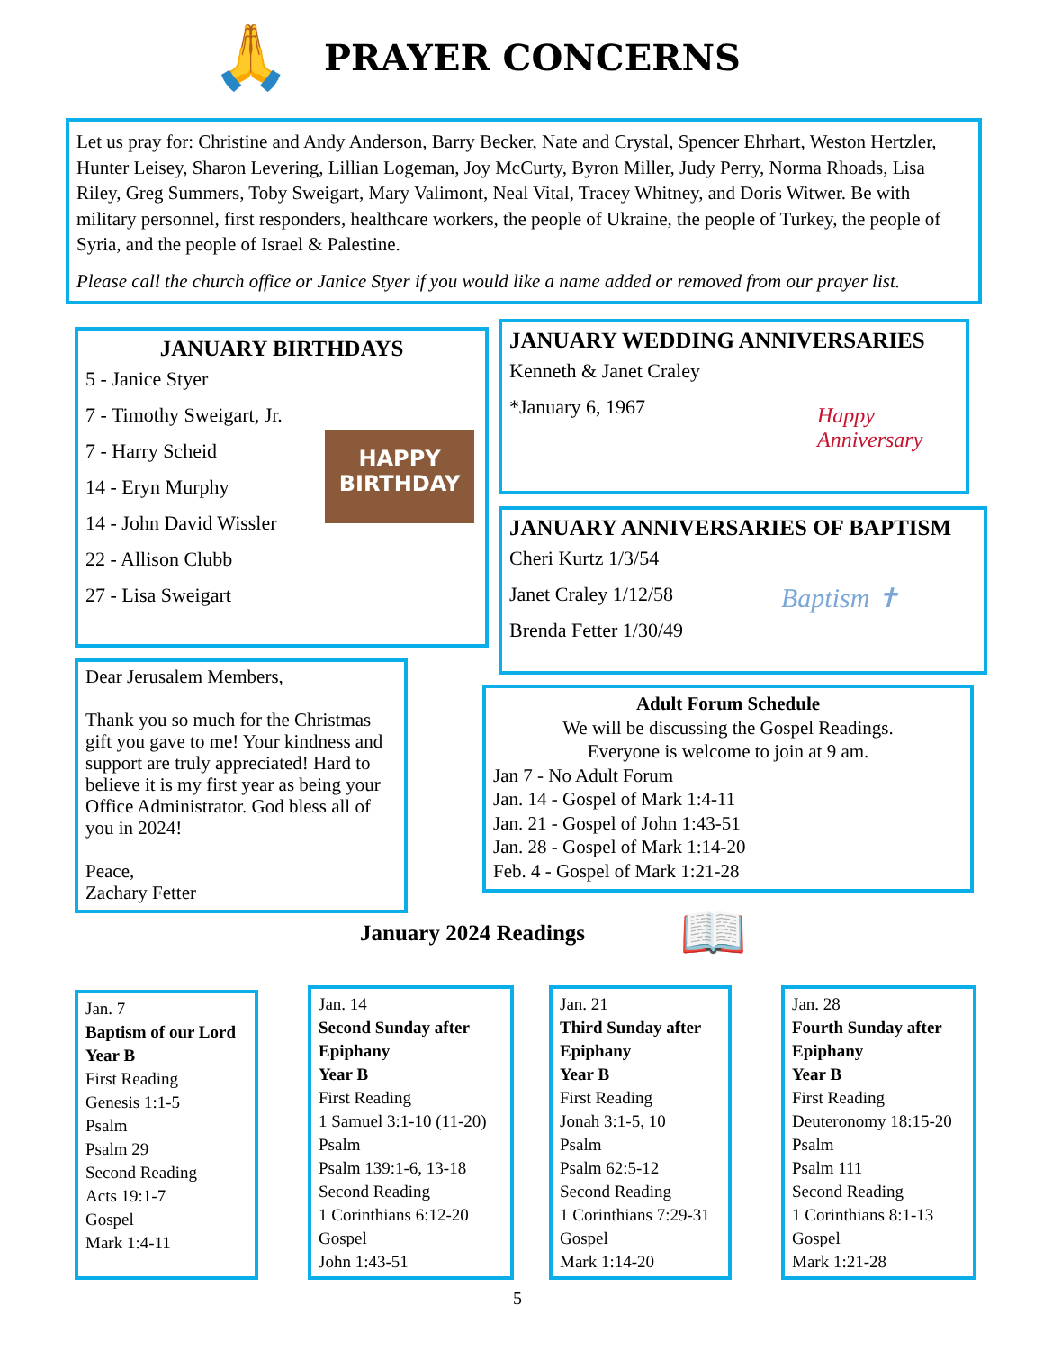🙏 PRAYER CONCERNS
Let us pray for: Christine and Andy Anderson, Barry Becker, Nate and Crystal, Spencer Ehrhart, Weston Hertzler, Hunter Leisey, Sharon Levering, Lillian Logeman, Joy McCurty, Byron Miller, Judy Perry, Norma Rhoads, Lisa Riley, Greg Summers, Toby Sweigart, Mary Valimont, Neal Vital, Tracey Whitney, and Doris Witwer. Be with military personnel, first responders, healthcare workers, the people of Ukraine, the people of Turkey, the people of Syria, and the people of Israel & Palestine.
Please call the church office or Janice Styer if you would like a name added or removed from our prayer list.
JANUARY BIRTHDAYS
5 - Janice Styer
7 - Timothy Sweigart, Jr.
7 - Harry Scheid
14 - Eryn Murphy
14 - John David Wissler
22 - Allison Clubb
27 - Lisa Sweigart
HAPPY
BIRTHDAY
JANUARY WEDDING ANNIVERSARIES
Kenneth & Janet Craley
*January 6, 1967
Happy Anniversary
JANUARY ANNIVERSARIES OF BAPTISM
Cheri Kurtz 1/3/54
Janet Craley 1/12/58
Brenda Fetter 1/30/49
Baptism ✝
Dear Jerusalem Members,
Thank you so much for the Christmas gift you gave to me! Your kindness and support are truly appreciated! Hard to believe it is my first year as being your Office Administrator. God bless all of you in 2024!
Peace,
Zachary Fetter
Adult Forum Schedule
We will be discussing the Gospel Readings.
Everyone is welcome to join at 9 am.
Jan 7 - No Adult Forum
Jan. 14 - Gospel of Mark 1:4-11
Jan. 21 - Gospel of John 1:43-51
Jan. 28 - Gospel of Mark 1:14-20
Feb. 4 - Gospel of Mark 1:21-28
January 2024 Readings 📖
Jan. 7
Baptism of our Lord Year B
First Reading
Genesis 1:1-5
Psalm
Psalm 29
Second Reading
Acts 19:1-7
Gospel
Mark 1:4-11
Jan. 14
Second Sunday after Epiphany
Year B
First Reading
1 Samuel 3:1-10 (11-20)
Psalm
Psalm 139:1-6, 13-18
Second Reading
1 Corinthians 6:12-20
Gospel
John 1:43-51
Jan. 21
Third Sunday after Epiphany
Year B
First Reading
Jonah 3:1-5, 10
Psalm
Psalm 62:5-12
Second Reading
1 Corinthians 7:29-31
Gospel
Mark 1:14-20
Jan. 28
Fourth Sunday after Epiphany
Year B
First Reading
Deuteronomy 18:15-20
Psalm
Psalm 111
Second Reading
1 Corinthians 8:1-13
Gospel
Mark 1:21-28
5